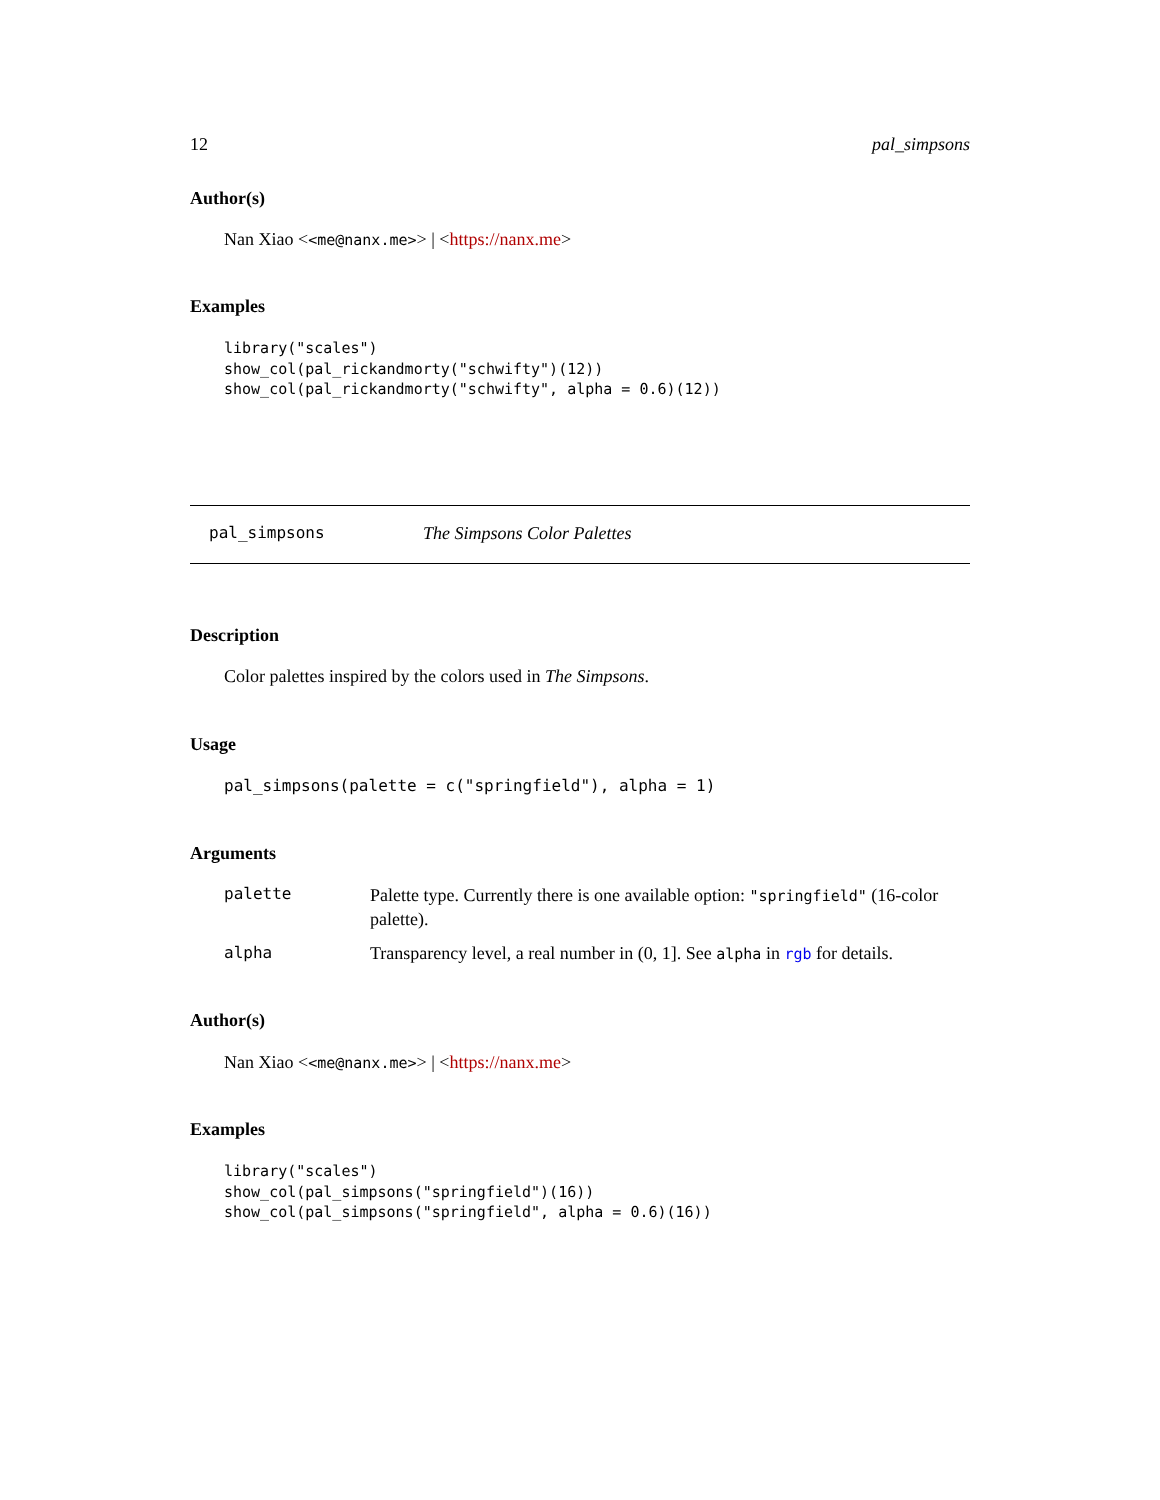12 pal_simpsons
Author(s)
Nan Xiao <<me@nanx.me>> | <https://nanx.me>
Examples
library("scales")
show_col(pal_rickandmorty("schwifty")(12))
show_col(pal_rickandmorty("schwifty", alpha = 0.6)(12))
pal_simpsons The Simpsons Color Palettes
Description
Color palettes inspired by the colors used in The Simpsons.
Usage
pal_simpsons(palette = c("springfield"), alpha = 1)
Arguments
palette
Palette type. Currently there is one available option: "springfield" (16-color palette).
alpha Transparency level, a real number in (0, 1]. See alpha in rgb for details.
Author(s)
Nan Xiao <<me@nanx.me>> | <https://nanx.me>
Examples
library("scales")
show_col(pal_simpsons("springfield")(16))
show_col(pal_simpsons("springfield", alpha = 0.6)(16))